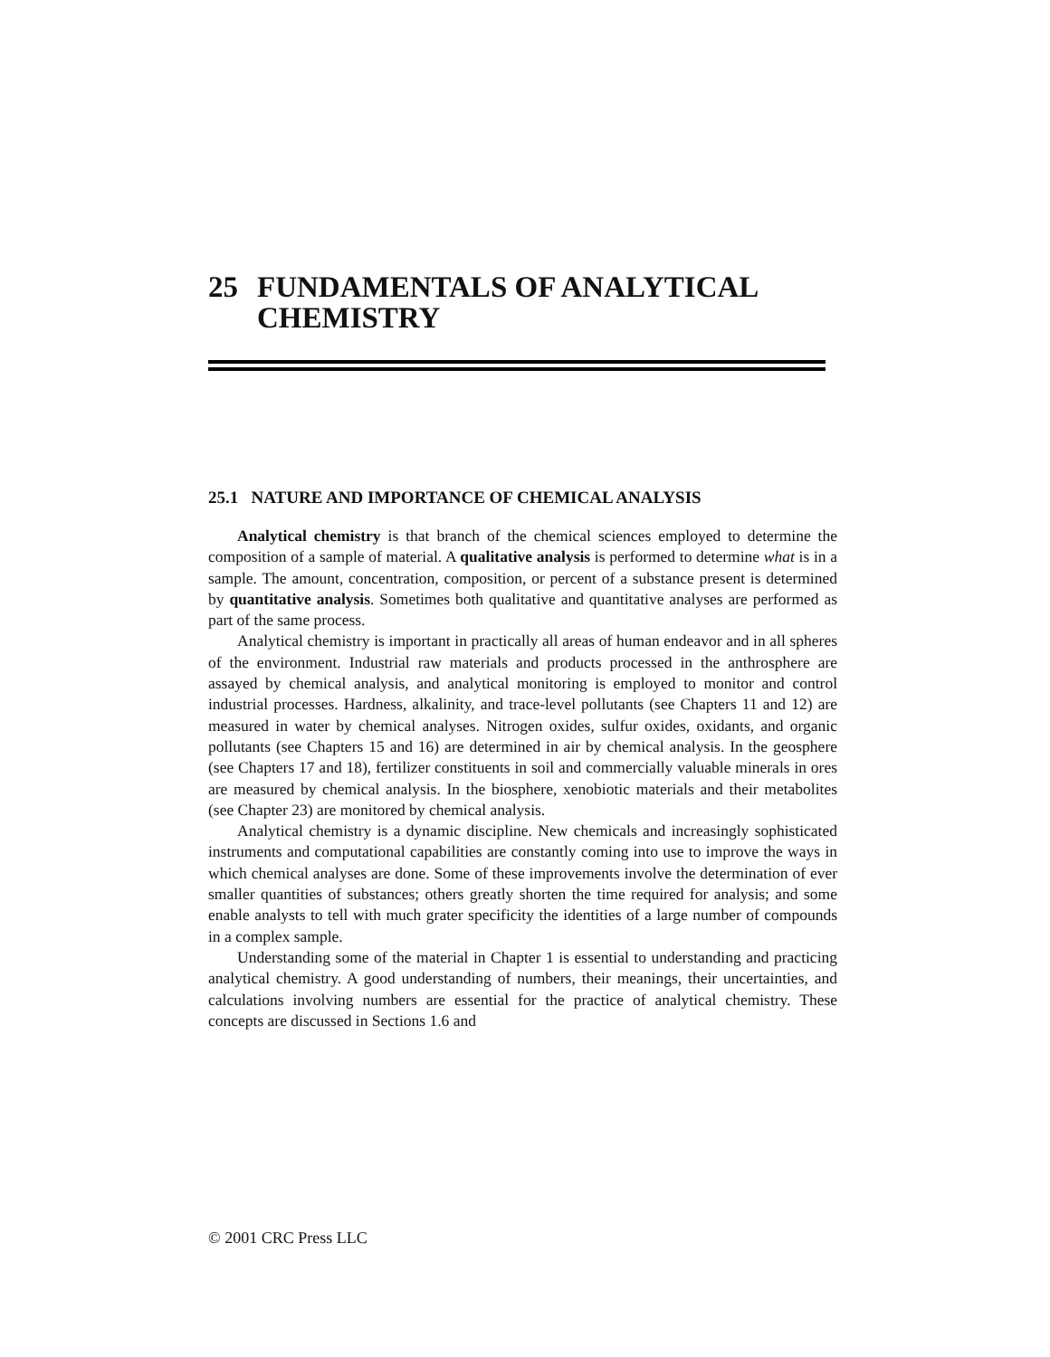25 FUNDAMENTALS OF ANALYTICAL CHEMISTRY
25.1 NATURE AND IMPORTANCE OF CHEMICAL ANALYSIS
Analytical chemistry is that branch of the chemical sciences employed to determine the composition of a sample of material. A qualitative analysis is performed to determine what is in a sample. The amount, concentration, composition, or percent of a substance present is determined by quantitative analysis. Sometimes both qualitative and quantitative analyses are performed as part of the same process.
Analytical chemistry is important in practically all areas of human endeavor and in all spheres of the environment. Industrial raw materials and products processed in the anthrosphere are assayed by chemical analysis, and analytical monitoring is employed to monitor and control industrial processes. Hardness, alkalinity, and trace-level pollutants (see Chapters 11 and 12) are measured in water by chemical analyses. Nitrogen oxides, sulfur oxides, oxidants, and organic pollutants (see Chapters 15 and 16) are determined in air by chemical analysis. In the geosphere (see Chapters 17 and 18), fertilizer constituents in soil and commercially valuable minerals in ores are measured by chemical analysis. In the biosphere, xenobiotic materials and their metabolites (see Chapter 23) are monitored by chemical analysis.
Analytical chemistry is a dynamic discipline. New chemicals and increasingly sophisticated instruments and computational capabilities are constantly coming into use to improve the ways in which chemical analyses are done. Some of these improvements involve the determination of ever smaller quantities of substances; others greatly shorten the time required for analysis; and some enable analysts to tell with much grater specificity the identities of a large number of compounds in a complex sample.
Understanding some of the material in Chapter 1 is essential to understanding and practicing analytical chemistry. A good understanding of numbers, their meanings, their uncertainties, and calculations involving numbers are essential for the practice of analytical chemistry. These concepts are discussed in Sections 1.6 and
© 2001 CRC Press LLC